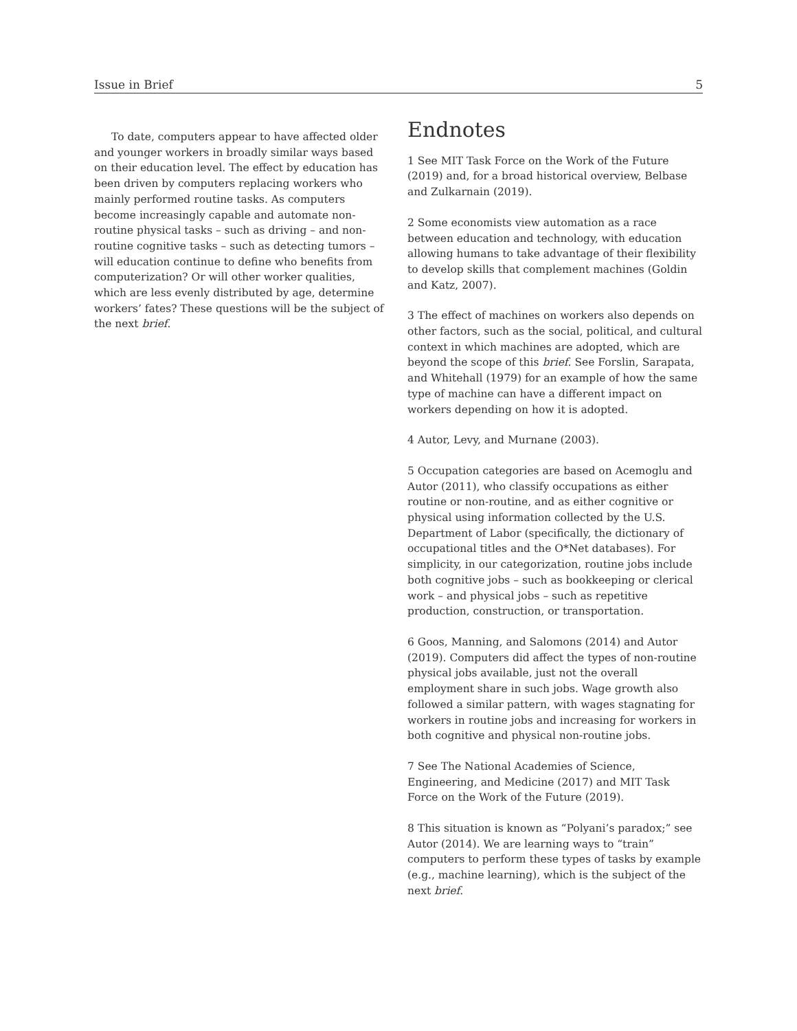Issue in Brief 5
To date, computers appear to have affected older and younger workers in broadly similar ways based on their education level. The effect by education has been driven by computers replacing workers who mainly performed routine tasks. As computers become increasingly capable and automate non-routine physical tasks – such as driving – and non-routine cognitive tasks – such as detecting tumors – will education continue to define who benefits from computerization? Or will other worker qualities, which are less evenly distributed by age, determine workers’ fates? These questions will be the subject of the next brief.
Endnotes
1 See MIT Task Force on the Work of the Future (2019) and, for a broad historical overview, Belbase and Zulkarnain (2019).
2 Some economists view automation as a race between education and technology, with education allowing humans to take advantage of their flexibility to develop skills that complement machines (Goldin and Katz, 2007).
3 The effect of machines on workers also depends on other factors, such as the social, political, and cultural context in which machines are adopted, which are beyond the scope of this brief. See Forslin, Sarapata, and Whitehall (1979) for an example of how the same type of machine can have a different impact on workers depending on how it is adopted.
4 Autor, Levy, and Murnane (2003).
5 Occupation categories are based on Acemoglu and Autor (2011), who classify occupations as either routine or non-routine, and as either cognitive or physical using information collected by the U.S. Department of Labor (specifically, the dictionary of occupational titles and the O*Net databases). For simplicity, in our categorization, routine jobs include both cognitive jobs – such as bookkeeping or clerical work – and physical jobs – such as repetitive production, construction, or transportation.
6 Goos, Manning, and Salomons (2014) and Autor (2019). Computers did affect the types of non-routine physical jobs available, just not the overall employment share in such jobs. Wage growth also followed a similar pattern, with wages stagnating for workers in routine jobs and increasing for workers in both cognitive and physical non-routine jobs.
7 See The National Academies of Science, Engineering, and Medicine (2017) and MIT Task Force on the Work of the Future (2019).
8 This situation is known as “Polyani’s paradox;” see Autor (2014). We are learning ways to “train” computers to perform these types of tasks by example (e.g., machine learning), which is the subject of the next brief.